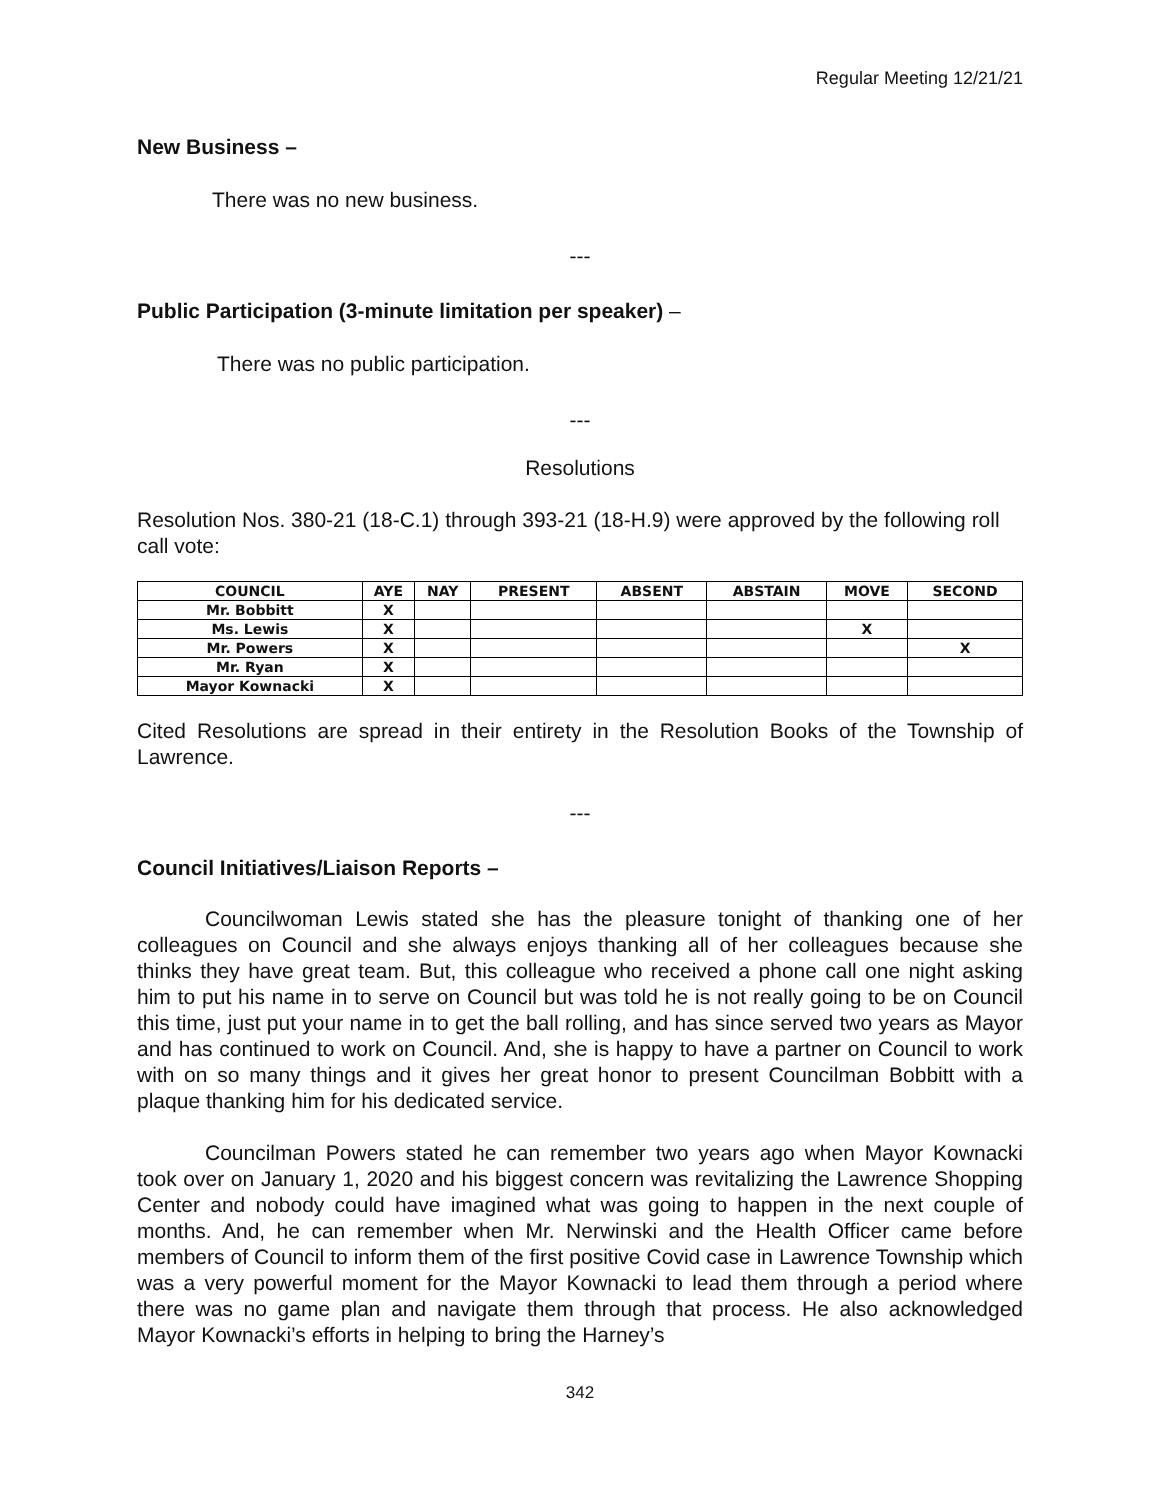Regular Meeting 12/21/21
New Business –
There was no new business.
---
Public Participation (3-minute limitation per speaker) –
There was no public participation.
---
Resolutions
Resolution Nos. 380-21 (18-C.1) through 393-21 (18-H.9) were approved by the following roll call vote:
| COUNCIL | AYE | NAY | PRESENT | ABSENT | ABSTAIN | MOVE | SECOND |
| --- | --- | --- | --- | --- | --- | --- | --- |
| Mr. Bobbitt | X | | | | | | |
| Ms. Lewis | X | | | | | X | |
| Mr. Powers | X | | | | | | X |
| Mr. Ryan | X | | | | | | |
| Mayor Kownacki | X | | | | | | |
Cited Resolutions are spread in their entirety in the Resolution Books of the Township of Lawrence.
---
Council Initiatives/Liaison Reports –
Councilwoman Lewis stated she has the pleasure tonight of thanking one of her colleagues on Council and she always enjoys thanking all of her colleagues because she thinks they have great team. But, this colleague who received a phone call one night asking him to put his name in to serve on Council but was told he is not really going to be on Council this time, just put your name in to get the ball rolling, and has since served two years as Mayor and has continued to work on Council. And, she is happy to have a partner on Council to work with on so many things and it gives her great honor to present Councilman Bobbitt with a plaque thanking him for his dedicated service.
Councilman Powers stated he can remember two years ago when Mayor Kownacki took over on January 1, 2020 and his biggest concern was revitalizing the Lawrence Shopping Center and nobody could have imagined what was going to happen in the next couple of months. And, he can remember when Mr. Nerwinski and the Health Officer came before members of Council to inform them of the first positive Covid case in Lawrence Township which was a very powerful moment for the Mayor Kownacki to lead them through a period where there was no game plan and navigate them through that process. He also acknowledged Mayor Kownacki’s efforts in helping to bring the Harney’s
342